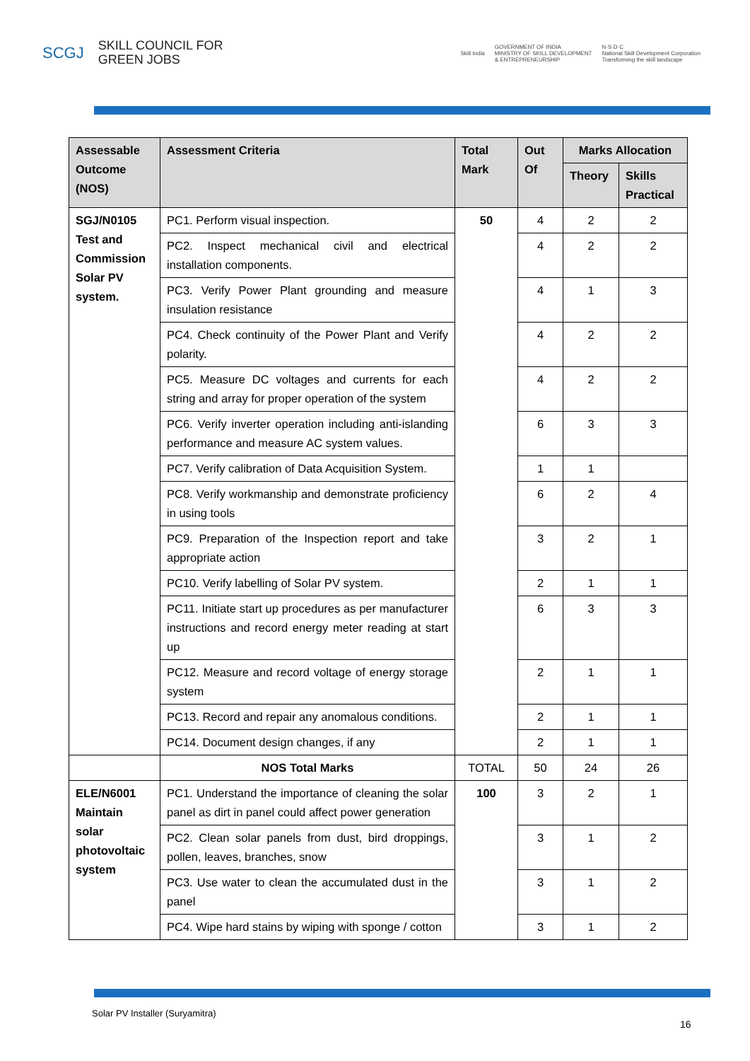SCGJ SKILL COUNCIL FOR
GREEN JOBS
Skill India GOVERNMENT OF INDIA
MINISTRY OF SKILL DEVELOPMENT
& ENTREPRENEURSHIP N·S·D·C
National Skill Development Corporation
Transforming the skill landscape
| Assessable Outcome (NOS) | Assessment Criteria | Total Mark | Out Of | Marks Allocation | |
| --- | --- | --- | --- | --- | --- |
| | | | | Theory | Skills Practical |
| SGJ/N0105 Test and Commission Solar PV system. | PC1. Perform visual inspection. | 50 | 4 | 2 | 2 |
| | PC2. Inspect mechanical civil and electrical installation components. | | 4 | 2 | 2 |
| | PC3. Verify Power Plant grounding and measure insulation resistance | | 4 | 1 | 3 |
| | PC4. Check continuity of the Power Plant and Verify polarity. | | 4 | 2 | 2 |
| | PC5. Measure DC voltages and currents for each string and array for proper operation of the system | | 4 | 2 | 2 |
| | PC6. Verify inverter operation including anti-islanding performance and measure AC system values. | | 6 | 3 | 3 |
| | PC7. Verify calibration of Data Acquisition System. | | 1 | 1 | |
| | PC8. Verify workmanship and demonstrate proficiency in using tools | | 6 | 2 | 4 |
| | PC9. Preparation of the Inspection report and take appropriate action | | 3 | 2 | 1 |
| | PC10. Verify labelling of Solar PV system. | | 2 | 1 | 1 |
| | PC11. Initiate start up procedures as per manufacturer instructions and record energy meter reading at start up | | 6 | 3 | 3 |
| | PC12. Measure and record voltage of energy storage system | | 2 | 1 | 1 |
| | PC13. Record and repair any anomalous conditions. | | 2 | 1 | 1 |
| | PC14. Document design changes, if any | | 2 | 1 | 1 |
| | NOS Total Marks | TOTAL | 50 | 24 | 26 |
| ELE/N6001 Maintain solar photovoltaic system | PC1. Understand the importance of cleaning the solar panel as dirt in panel could affect power generation | 100 | 3 | 2 | 1 |
| | PC2. Clean solar panels from dust, bird droppings, pollen, leaves, branches, snow | | 3 | 1 | 2 |
| | PC3. Use water to clean the accumulated dust in the panel | | 3 | 1 | 2 |
| | PC4. Wipe hard stains by wiping with sponge / cotton | | 3 | 1 | 2 |
Solar PV Installer (Suryamitra)
16